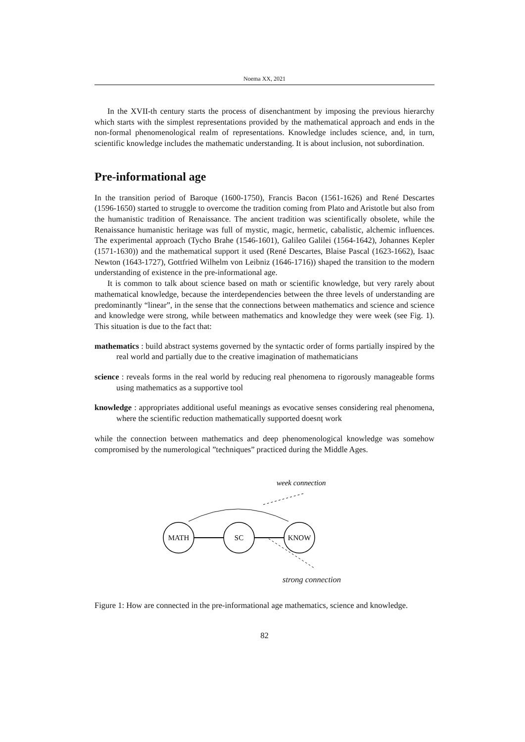Noema XX, 2021
In the XVII-th century starts the process of disenchantment by imposing the previous hierarchy which starts with the simplest representations provided by the mathematical approach and ends in the non-formal phenomenological realm of representations. Knowledge includes science, and, in turn, scientific knowledge includes the mathematic understanding. It is about inclusion, not subordination.
Pre-informational age
In the transition period of Baroque (1600-1750), Francis Bacon (1561-1626) and René Descartes (1596-1650) started to struggle to overcome the tradition coming from Plato and Aristotle but also from the humanistic tradition of Renaissance. The ancient tradition was scientifically obsolete, while the Renaissance humanistic heritage was full of mystic, magic, hermetic, cabalistic, alchemic influences. The experimental approach (Tycho Brahe (1546-1601), Galileo Galilei (1564-1642), Johannes Kepler (1571-1630)) and the mathematical support it used (René Descartes, Blaise Pascal (1623-1662), Isaac Newton (1643-1727), Gottfried Wilhelm von Leibniz (1646-1716)) shaped the transition to the modern understanding of existence in the pre-informational age.
It is common to talk about science based on math or scientific knowledge, but very rarely about mathematical knowledge, because the interdependencies between the three levels of understanding are predominantly “linear”, in the sense that the connections between mathematics and science and science and knowledge were strong, while between mathematics and knowledge they were week (see Fig. 1). This situation is due to the fact that:
mathematics : build abstract systems governed by the syntactic order of forms partially inspired by the real world and partially due to the creative imagination of mathematicians
science : reveals forms in the real world by reducing real phenomena to rigorously manageable forms using mathematics as a supportive tool
knowledge : appropriates additional useful meanings as evocative senses considering real phenomena, where the scientific reduction mathematically supported doesnț work
while the connection between mathematics and deep phenomenological knowledge was somehow compromised by the numerological ”techniques” practiced during the Middle Ages.
week connection
MATH
SC
KNOW
strong connection
Figure 1: How are connected in the pre-informational age mathematics, science and knowledge.
82